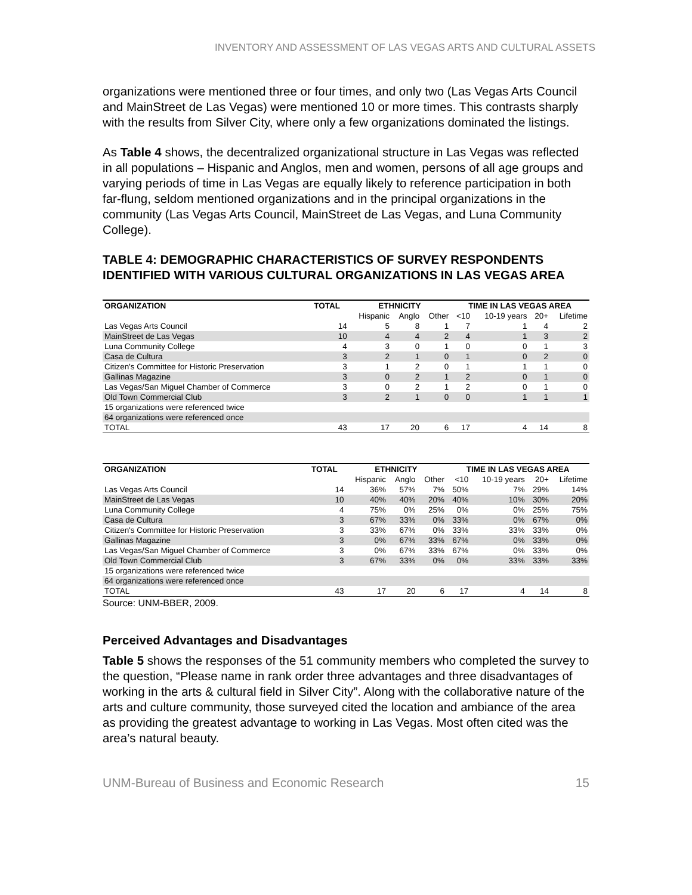INVENTORY AND ASSESSMENT OF LAS VEGAS ARTS AND CULTURAL ASSETS
organizations were mentioned three or four times, and only two (Las Vegas Arts Council and MainStreet de Las Vegas) were mentioned 10 or more times. This contrasts sharply with the results from Silver City, where only a few organizations dominated the listings.
As Table 4 shows, the decentralized organizational structure in Las Vegas was reflected in all populations – Hispanic and Anglos, men and women, persons of all age groups and varying periods of time in Las Vegas are equally likely to reference participation in both far-flung, seldom mentioned organizations and in the principal organizations in the community (Las Vegas Arts Council, MainStreet de Las Vegas, and Luna Community College).
TABLE 4: DEMOGRAPHIC CHARACTERISTICS OF SURVEY RESPONDENTS IDENTIFIED WITH VARIOUS CULTURAL ORGANIZATIONS IN LAS VEGAS AREA
| ORGANIZATION | TOTAL | ETHNICITY | | | TIME IN LAS VEGAS AREA | | | |
| --- | --- | --- | --- | --- | --- | --- | --- | --- |
| | | Hispanic | Anglo | Other | <10 | 10-19 years | 20+ | Lifetime |
| Las Vegas Arts Council | 14 | 5 | 8 | 1 | 7 | 1 | 4 | 2 |
| MainStreet de Las Vegas | 10 | 4 | 4 | 2 | 4 | 1 | 3 | 2 |
| Luna Community College | 4 | 3 | 0 | 1 | 0 | 0 | 1 | 3 |
| Casa de Cultura | 3 | 2 | 1 | 0 | 1 | 0 | 2 | 0 |
| Citizen's Committee for Historic Preservation | 3 | 1 | 2 | 0 | 1 | 1 | 1 | 0 |
| Gallinas Magazine | 3 | 0 | 2 | 1 | 2 | 0 | 1 | 0 |
| Las Vegas/San Miguel Chamber of Commerce | 3 | 0 | 2 | 1 | 2 | 0 | 1 | 0 |
| Old Town Commercial Club | 3 | 2 | 1 | 0 | 0 | 1 | 1 | 1 |
| 15 organizations were referenced twice | | | | | | | | |
| 64 organizations were referenced once | | | | | | | | |
| TOTAL | 43 | 17 | 20 | 6 | 17 | 4 | 14 | 8 |
| ORGANIZATION | TOTAL | ETHNICITY | | | TIME IN LAS VEGAS AREA | | | |
| --- | --- | --- | --- | --- | --- | --- | --- | --- |
| | | Hispanic | Anglo | Other | <10 | 10-19 years | 20+ | Lifetime |
| Las Vegas Arts Council | 14 | 36% | 57% | 7% | 50% | 7% | 29% | 14% |
| MainStreet de Las Vegas | 10 | 40% | 40% | 20% | 40% | 10% | 30% | 20% |
| Luna Community College | 4 | 75% | 0% | 25% | 0% | 0% | 25% | 75% |
| Casa de Cultura | 3 | 67% | 33% | 0% | 33% | 0% | 67% | 0% |
| Citizen's Committee for Historic Preservation | 3 | 33% | 67% | 0% | 33% | 33% | 33% | 0% |
| Gallinas Magazine | 3 | 0% | 67% | 33% | 67% | 0% | 33% | 0% |
| Las Vegas/San Miguel Chamber of Commerce | 3 | 0% | 67% | 33% | 67% | 0% | 33% | 0% |
| Old Town Commercial Club | 3 | 67% | 33% | 0% | 0% | 33% | 33% | 33% |
| 15 organizations were referenced twice | | | | | | | | |
| 64 organizations were referenced once | | | | | | | | |
| TOTAL | 43 | 17 | 20 | 6 | 17 | 4 | 14 | 8 |
Source: UNM-BBER, 2009.
Perceived Advantages and Disadvantages
Table 5 shows the responses of the 51 community members who completed the survey to the question, “Please name in rank order three advantages and three disadvantages of working in the arts & cultural field in Silver City”. Along with the collaborative nature of the arts and culture community, those surveyed cited the location and ambiance of the area as providing the greatest advantage to working in Las Vegas. Most often cited was the area’s natural beauty.
UNM-Bureau of Business and Economic Research 15